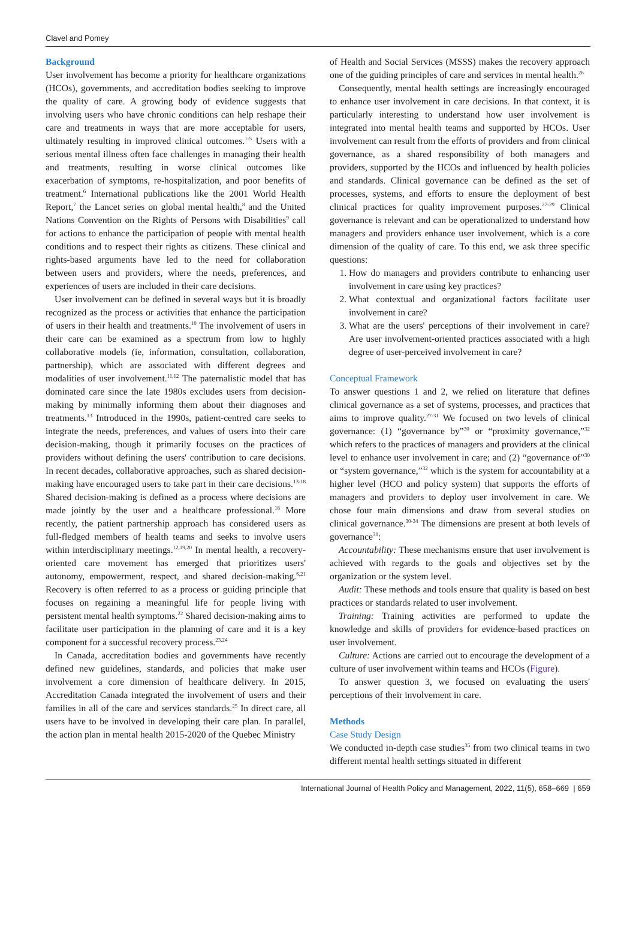Clavel and Pomey
Background
User involvement has become a priority for healthcare organizations (HCOs), governments, and accreditation bodies seeking to improve the quality of care. A growing body of evidence suggests that involving users who have chronic conditions can help reshape their care and treatments in ways that are more acceptable for users, ultimately resulting in improved clinical outcomes.<sup>1-5</sup> Users with a serious mental illness often face challenges in managing their health and treatments, resulting in worse clinical outcomes like exacerbation of symptoms, re-hospitalization, and poor benefits of treatment.<sup>6</sup> International publications like the 2001 World Health Report,<sup>7</sup> the Lancet series on global mental health,<sup>8</sup> and the United Nations Convention on the Rights of Persons with Disabilities<sup>9</sup> call for actions to enhance the participation of people with mental health conditions and to respect their rights as citizens. These clinical and rights-based arguments have led to the need for collaboration between users and providers, where the needs, preferences, and experiences of users are included in their care decisions.
User involvement can be defined in several ways but it is broadly recognized as the process or activities that enhance the participation of users in their health and treatments.<sup>10</sup> The involvement of users in their care can be examined as a spectrum from low to highly collaborative models (ie, information, consultation, collaboration, partnership), which are associated with different degrees and modalities of user involvement.<sup>11,12</sup> The paternalistic model that has dominated care since the late 1980s excludes users from decision-making by minimally informing them about their diagnoses and treatments.<sup>13</sup> Introduced in the 1990s, patient-centred care seeks to integrate the needs, preferences, and values of users into their care decision-making, though it primarily focuses on the practices of providers without defining the users' contribution to care decisions. In recent decades, collaborative approaches, such as shared decision-making have encouraged users to take part in their care decisions.<sup>13-18</sup> Shared decision-making is defined as a process where decisions are made jointly by the user and a healthcare professional.<sup>18</sup> More recently, the patient partnership approach has considered users as full-fledged members of health teams and seeks to involve users within interdisciplinary meetings.<sup>12,19,20</sup> In mental health, a recovery-oriented care movement has emerged that prioritizes users' autonomy, empowerment, respect, and shared decision-making.<sup>6,21</sup> Recovery is often referred to as a process or guiding principle that focuses on regaining a meaningful life for people living with persistent mental health symptoms.<sup>22</sup> Shared decision-making aims to facilitate user participation in the planning of care and it is a key component for a successful recovery process.<sup>23,24</sup>
In Canada, accreditation bodies and governments have recently defined new guidelines, standards, and policies that make user involvement a core dimension of healthcare delivery. In 2015, Accreditation Canada integrated the involvement of users and their families in all of the care and services standards.<sup>25</sup> In direct care, all users have to be involved in developing their care plan. In parallel, the action plan in mental health 2015-2020 of the Quebec Ministry
of Health and Social Services (MSSS) makes the recovery approach one of the guiding principles of care and services in mental health.<sup>26</sup>
Consequently, mental health settings are increasingly encouraged to enhance user involvement in care decisions. In that context, it is particularly interesting to understand how user involvement is integrated into mental health teams and supported by HCOs. User involvement can result from the efforts of providers and from clinical governance, as a shared responsibility of both managers and providers, supported by the HCOs and influenced by health policies and standards. Clinical governance can be defined as the set of processes, systems, and efforts to ensure the deployment of best clinical practices for quality improvement purposes.<sup>27-29</sup> Clinical governance is relevant and can be operationalized to understand how managers and providers enhance user involvement, which is a core dimension of the quality of care. To this end, we ask three specific questions:
1. How do managers and providers contribute to enhancing user involvement in care using key practices?
2. What contextual and organizational factors facilitate user involvement in care?
3. What are the users' perceptions of their involvement in care? Are user involvement-oriented practices associated with a high degree of user-perceived involvement in care?
Conceptual Framework
To answer questions 1 and 2, we relied on literature that defines clinical governance as a set of systems, processes, and practices that aims to improve quality.<sup>27-31</sup> We focused on two levels of clinical governance: (1) “governance by”<sup>30</sup> or “proximity governance,”<sup>32</sup> which refers to the practices of managers and providers at the clinical level to enhance user involvement in care; and (2) “governance of”<sup>30</sup> or “system governance,”<sup>32</sup> which is the system for accountability at a higher level (HCO and policy system) that supports the efforts of managers and providers to deploy user involvement in care. We chose four main dimensions and draw from several studies on clinical governance.<sup>30-34</sup> The dimensions are present at both levels of governance<sup>30</sup>:
Accountability: These mechanisms ensure that user involvement is achieved with regards to the goals and objectives set by the organization or the system level.
Audit: These methods and tools ensure that quality is based on best practices or standards related to user involvement.
Training: Training activities are performed to update the knowledge and skills of providers for evidence-based practices on user involvement.
Culture: Actions are carried out to encourage the development of a culture of user involvement within teams and HCOs (Figure).
To answer question 3, we focused on evaluating the users' perceptions of their involvement in care.
Methods
Case Study Design
We conducted in-depth case studies<sup>35</sup> from two clinical teams in two different mental health settings situated in different
International Journal of Health Policy and Management, 2022, 11(5), 658–669 | 659